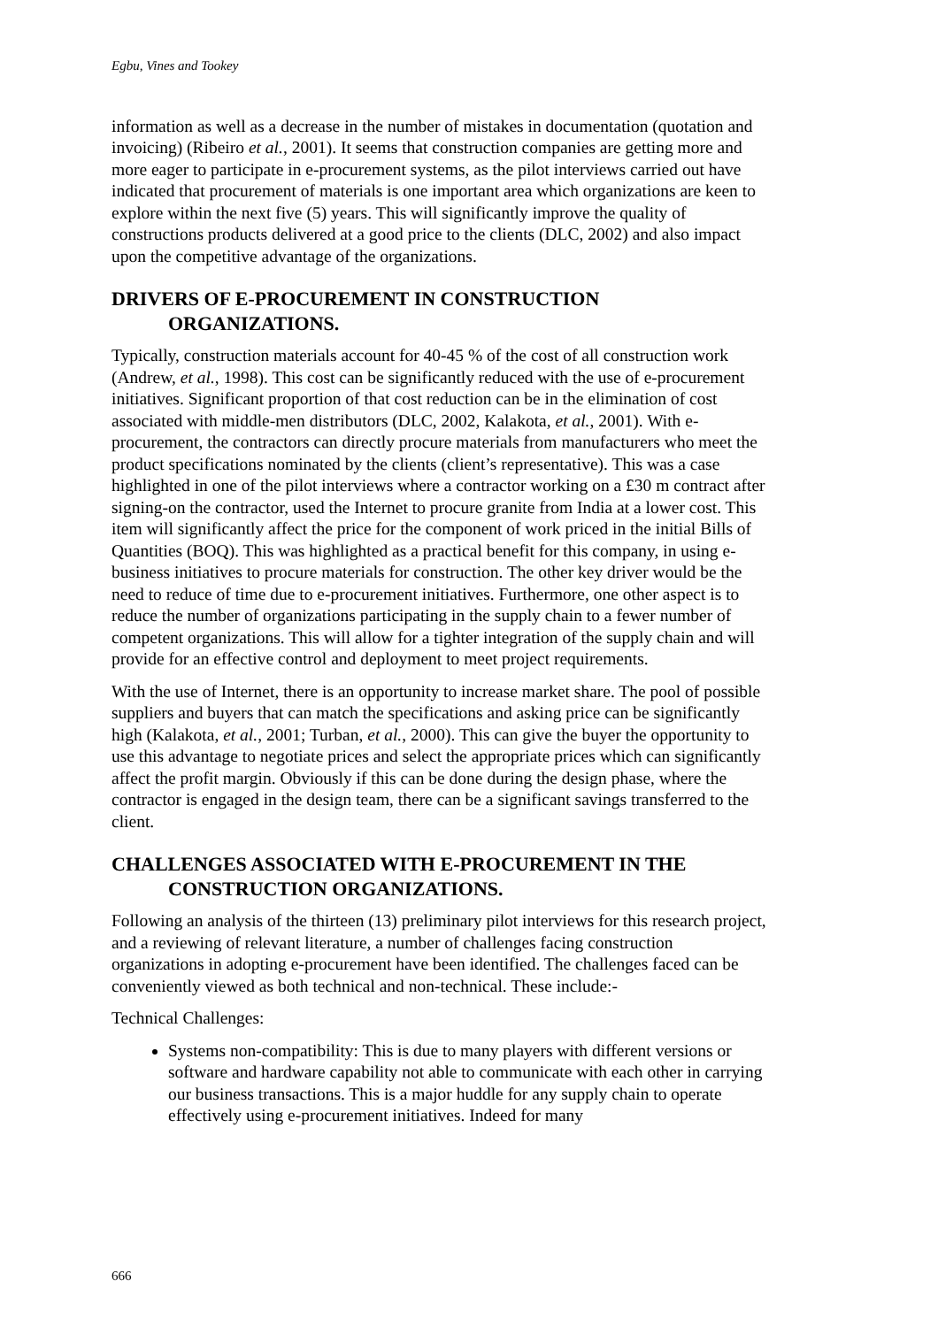Egbu, Vines and Tookey
information as well as a decrease in the number of mistakes in documentation (quotation and invoicing) (Ribeiro et al., 2001). It seems that construction companies are getting more and more eager to participate in e-procurement systems, as the pilot interviews carried out have indicated that procurement of materials is one important area which organizations are keen to explore within the next five (5) years. This will significantly improve the quality of constructions products delivered at a good price to the clients (DLC, 2002) and also impact upon the competitive advantage of the organizations.
DRIVERS OF E-PROCUREMENT IN CONSTRUCTION ORGANIZATIONS.
Typically, construction materials account for 40-45 % of the cost of all construction work (Andrew, et al., 1998). This cost can be significantly reduced with the use of e-procurement initiatives. Significant proportion of that cost reduction can be in the elimination of cost associated with middle-men distributors (DLC, 2002, Kalakota, et al., 2001). With e-procurement, the contractors can directly procure materials from manufacturers who meet the product specifications nominated by the clients (client’s representative). This was a case highlighted in one of the pilot interviews where a contractor working on a £30 m contract after signing-on the contractor, used the Internet to procure granite from India at a lower cost. This item will significantly affect the price for the component of work priced in the initial Bills of Quantities (BOQ). This was highlighted as a practical benefit for this company, in using e-business initiatives to procure materials for construction. The other key driver would be the need to reduce of time due to e-procurement initiatives. Furthermore, one other aspect is to reduce the number of organizations participating in the supply chain to a fewer number of competent organizations. This will allow for a tighter integration of the supply chain and will provide for an effective control and deployment to meet project requirements.
With the use of Internet, there is an opportunity to increase market share. The pool of possible suppliers and buyers that can match the specifications and asking price can be significantly high (Kalakota, et al., 2001; Turban, et al., 2000). This can give the buyer the opportunity to use this advantage to negotiate prices and select the appropriate prices which can significantly affect the profit margin. Obviously if this can be done during the design phase, where the contractor is engaged in the design team, there can be a significant savings transferred to the client.
CHALLENGES ASSOCIATED WITH E-PROCUREMENT IN THE CONSTRUCTION ORGANIZATIONS.
Following an analysis of the thirteen (13) preliminary pilot interviews for this research project, and a reviewing of relevant literature, a number of challenges facing construction organizations in adopting e-procurement have been identified. The challenges faced can be conveniently viewed as both technical and non-technical. These include:-
Technical Challenges:
Systems non-compatibility: This is due to many players with different versions or software and hardware capability not able to communicate with each other in carrying our business transactions. This is a major huddle for any supply chain to operate effectively using e-procurement initiatives. Indeed for many
666